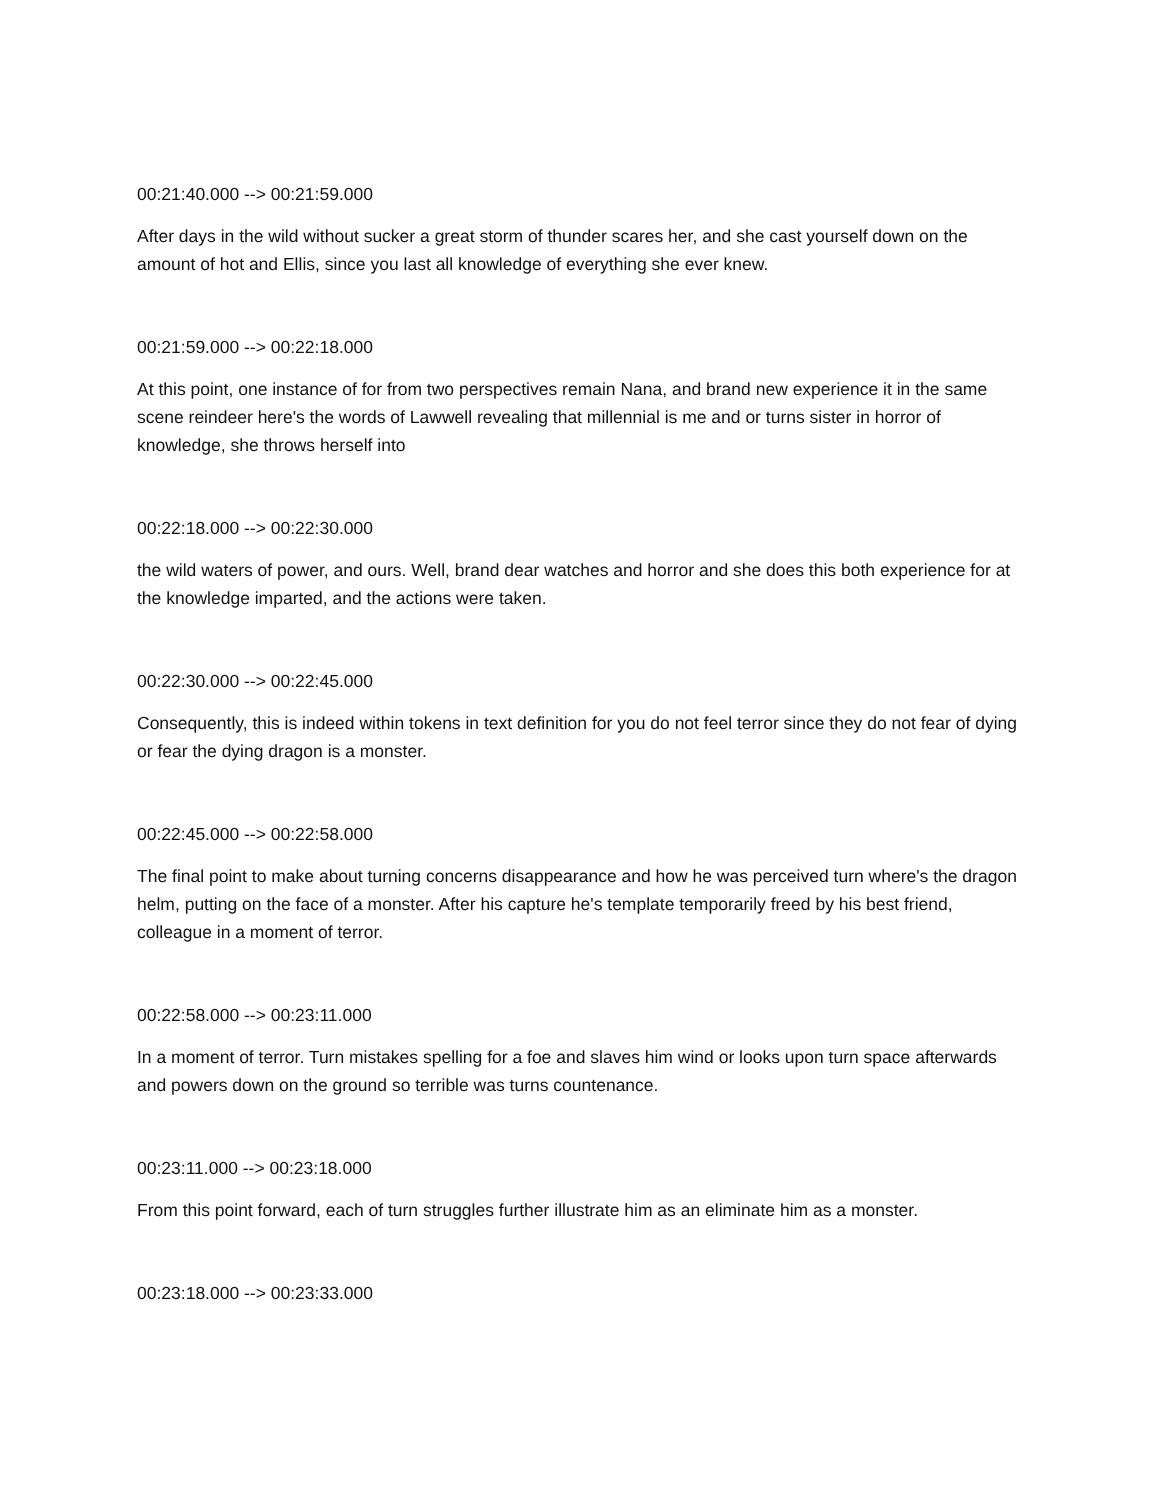00:21:40.000 --> 00:21:59.000
After days in the wild without sucker a great storm of thunder scares her, and she cast yourself down on the amount of hot and Ellis, since you last all knowledge of everything she ever knew.
00:21:59.000 --> 00:22:18.000
At this point, one instance of for from two perspectives remain Nana, and brand new experience it in the same scene reindeer here's the words of Lawwell revealing that millennial is me and or turns sister in horror of knowledge, she throws herself into
00:22:18.000 --> 00:22:30.000
the wild waters of power, and ours. Well, brand dear watches and horror and she does this both experience for at the knowledge imparted, and the actions were taken.
00:22:30.000 --> 00:22:45.000
Consequently, this is indeed within tokens in text definition for you do not feel terror since they do not fear of dying or fear the dying dragon is a monster.
00:22:45.000 --> 00:22:58.000
The final point to make about turning concerns disappearance and how he was perceived turn where's the dragon helm, putting on the face of a monster. After his capture he's template temporarily freed by his best friend, colleague in a moment of terror.
00:22:58.000 --> 00:23:11.000
In a moment of terror. Turn mistakes spelling for a foe and slaves him wind or looks upon turn space afterwards and powers down on the ground so terrible was turns countenance.
00:23:11.000 --> 00:23:18.000
From this point forward, each of turn struggles further illustrate him as an eliminate him as a monster.
00:23:18.000 --> 00:23:33.000